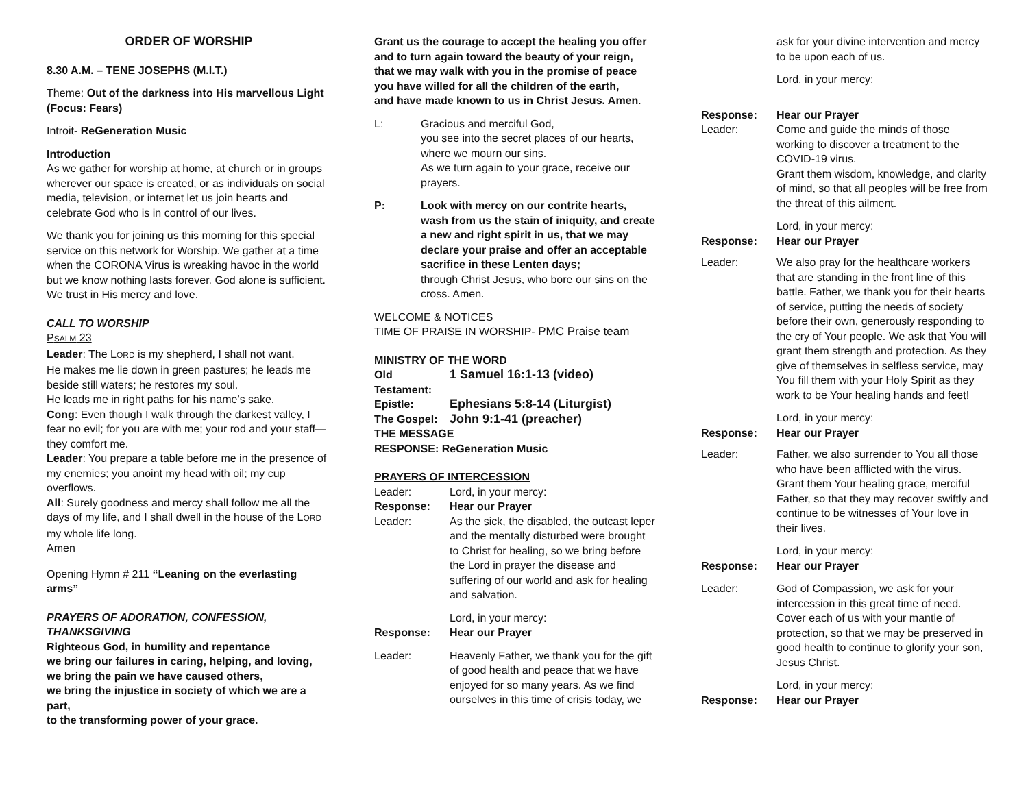ORDER OF WORSHIP
8.30 A.M. – TENE JOSEPHS (M.I.T.)
Theme: Out of the darkness into His marvellous Light (Focus: Fears)
Introit- ReGeneration Music
Introduction
As we gather for worship at home, at church or in groups wherever our space is created, or as individuals on social media, television, or internet let us join hearts and celebrate God who is in control of our lives.
We thank you for joining us this morning for this special service on this network for Worship. We gather at a time when the CORONA Virus is wreaking havoc in the world but we know nothing lasts forever. God alone is sufficient. We trust in His mercy and love.
CALL TO WORSHIP
PSALM 23
Leader: The LORD is my shepherd, I shall not want.
He makes me lie down in green pastures; he leads me beside still waters; he restores my soul.
He leads me in right paths for his name’s sake.
Cong: Even though I walk through the darkest valley, I fear no evil; for you are with me; your rod and your staff— they comfort me.
Leader: You prepare a table before me in the presence of my enemies; you anoint my head with oil; my cup overflows.
All: Surely goodness and mercy shall follow me all the days of my life, and I shall dwell in the house of the LORD my whole life long.
Amen
Opening Hymn # 211 “Leaning on the everlasting arms”
PRAYERS OF ADORATION, CONFESSION, THANKSGIVING
Righteous God, in humility and repentance
we bring our failures in caring, helping, and loving,
we bring the pain we have caused others,
we bring the injustice in society of which we are a part,
to the transforming power of your grace.
Grant us the courage to accept the healing you offer
and to turn again toward the beauty of your reign,
that we may walk with you in the promise of peace
you have willed for all the children of the earth,
and have made known to us in Christ Jesus. Amen.
L: Gracious and merciful God,
you see into the secret places of our hearts, where we mourn our sins.
As we turn again to your grace, receive our prayers.
P: Look with mercy on our contrite hearts, wash from us the stain of iniquity, and create a new and right spirit in us, that we may declare your praise and offer an acceptable sacrifice in these Lenten days;
through Christ Jesus, who bore our sins on the cross. Amen.
WELCOME & NOTICES
TIME OF PRAISE IN WORSHIP- PMC Praise team
MINISTRY OF THE WORD
Old Testament: 1 Samuel 16:1-13 (video)
Epistle: Ephesians 5:8-14 (Liturgist)
The Gospel: John 9:1-41 (preacher)
THE MESSAGE
RESPONSE: ReGeneration Music
PRAYERS OF INTERCESSION
Leader: Lord, in your mercy:
Response: Hear our Prayer
Leader: As the sick, the disabled, the outcast leper and the mentally disturbed were brought to Christ for healing, so we bring before the Lord in prayer the disease and suffering of our world and ask for healing and salvation.
Lord, in your mercy:
Response: Hear our Prayer
Leader: Heavenly Father, we thank you for the gift of good health and peace that we have enjoyed for so many years. As we find ourselves in this time of crisis today, we
ask for your divine intervention and mercy to be upon each of us.
Lord, in your mercy:
Response: Hear our Prayer
Leader: Come and guide the minds of those working to discover a treatment to the COVID-19 virus.
Grant them wisdom, knowledge, and clarity of mind, so that all peoples will be free from the threat of this ailment.
Lord, in your mercy:
Response: Hear our Prayer
Leader: We also pray for the healthcare workers that are standing in the front line of this battle. Father, we thank you for their hearts of service, putting the needs of society before their own, generously responding to the cry of Your people. We ask that You will grant them strength and protection. As they give of themselves in selfless service, may You fill them with your Holy Spirit as they work to be Your healing hands and feet!
Lord, in your mercy:
Response: Hear our Prayer
Leader: Father, we also surrender to You all those who have been afflicted with the virus. Grant them Your healing grace, merciful Father, so that they may recover swiftly and continue to be witnesses of Your love in their lives.
Lord, in your mercy:
Response: Hear our Prayer
Leader: God of Compassion, we ask for your intercession in this great time of need. Cover each of us with your mantle of protection, so that we may be preserved in good health to continue to glorify your son, Jesus Christ.
Lord, in your mercy:
Response: Hear our Prayer